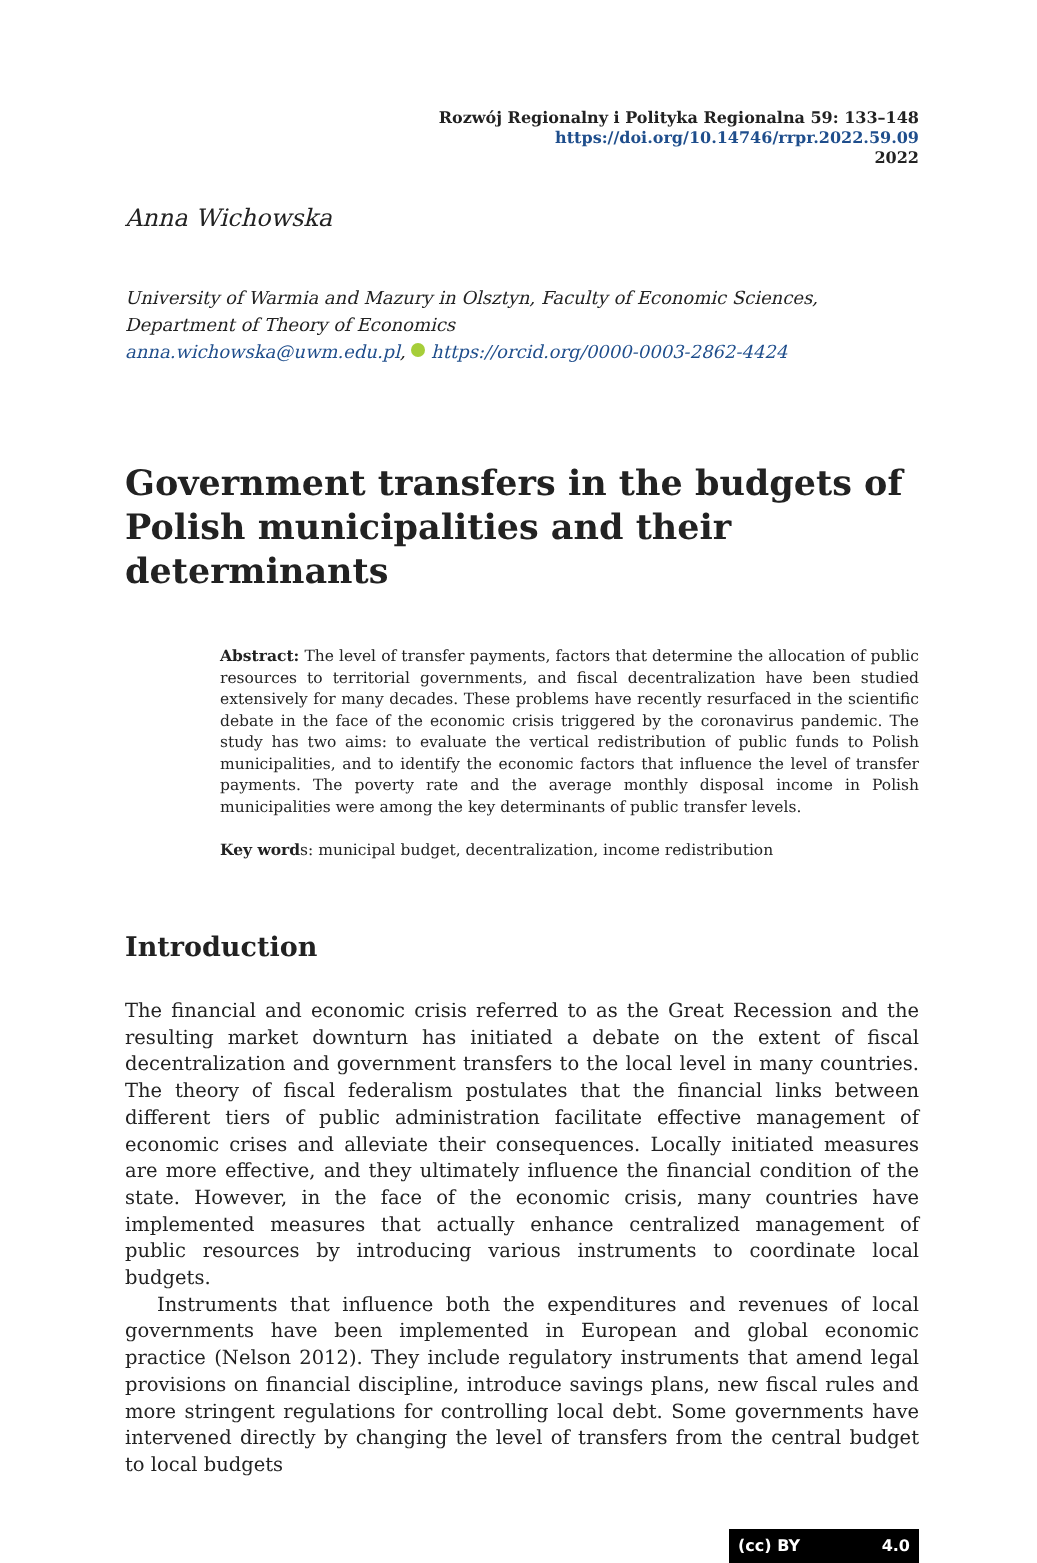Rozwój Regionalny i Polityka Regionalna 59: 133–148
https://doi.org/10.14746/rrpr.2022.59.09
2022
Anna Wichowska
University of Warmia and Mazury in Olsztyn, Faculty of Economic Sciences,
Department of Theory of Economics
anna.wichowska@uwm.edu.pl, https://orcid.org/0000-0003-2862-4424
Government transfers in the budgets of Polish municipalities and their determinants
Abstract: The level of transfer payments, factors that determine the allocation of public resources to territorial governments, and fiscal decentralization have been studied extensively for many decades. These problems have recently resurfaced in the scientific debate in the face of the economic crisis triggered by the coronavirus pandemic. The study has two aims: to evaluate the vertical redistribution of public funds to Polish municipalities, and to identify the economic factors that influence the level of transfer payments. The poverty rate and the average monthly disposal income in Polish municipalities were among the key determinants of public transfer levels.
Key words: municipal budget, decentralization, income redistribution
Introduction
The financial and economic crisis referred to as the Great Recession and the resulting market downturn has initiated a debate on the extent of fiscal decentralization and government transfers to the local level in many countries. The theory of fiscal federalism postulates that the financial links between different tiers of public administration facilitate effective management of economic crises and alleviate their consequences. Locally initiated measures are more effective, and they ultimately influence the financial condition of the state. However, in the face of the economic crisis, many countries have implemented measures that actually enhance centralized management of public resources by introducing various instruments to coordinate local budgets.
Instruments that influence both the expenditures and revenues of local governments have been implemented in European and global economic practice (Nelson 2012). They include regulatory instruments that amend legal provisions on financial discipline, introduce savings plans, new fiscal rules and more stringent regulations for controlling local debt. Some governments have intervened directly by changing the level of transfers from the central budget to local budgets
(cc) BY 4.0